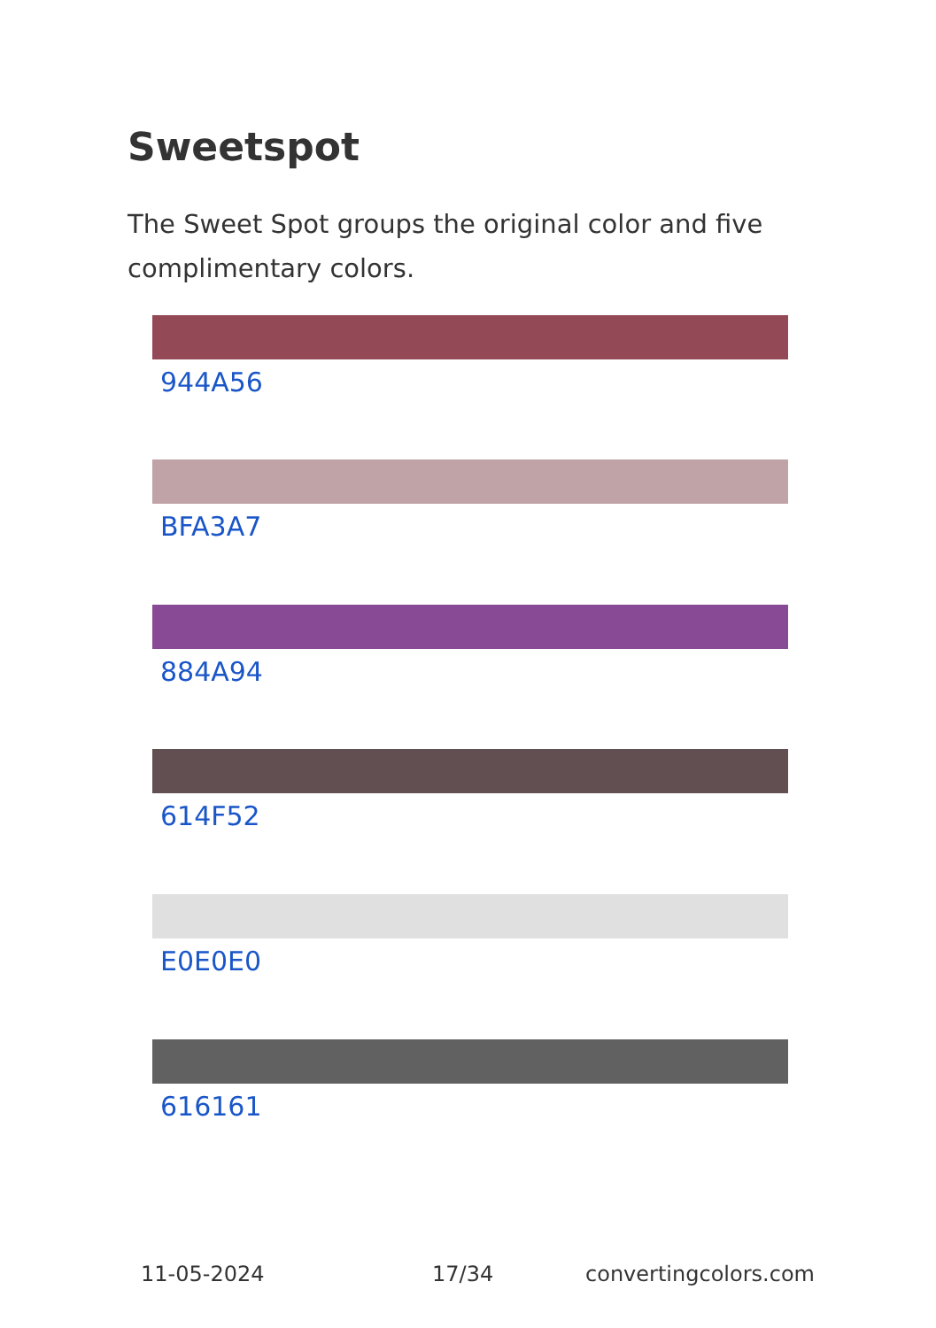Sweetspot
The Sweet Spot groups the original color and five complimentary colors.
944A56
BFA3A7
884A94
614F52
E0E0E0
616161
11-05-2024 17/34 convertingcolors.com